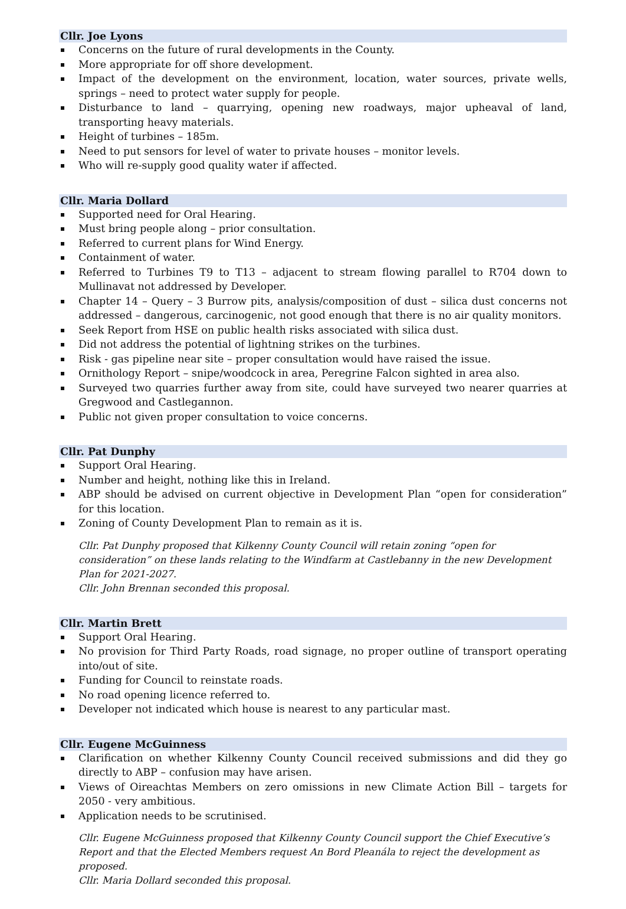Cllr. Joe Lyons
Concerns on the future of rural developments in the County.
More appropriate for off shore development.
Impact of the development on the environment, location, water sources, private wells, springs – need to protect water supply for people.
Disturbance to land – quarrying, opening new roadways, major upheaval of land, transporting heavy materials.
Height of turbines – 185m.
Need to put sensors for level of water to private houses – monitor levels.
Who will re-supply good quality water if affected.
Cllr. Maria Dollard
Supported need for Oral Hearing.
Must bring people along – prior consultation.
Referred to current plans for Wind Energy.
Containment of water.
Referred to Turbines T9 to T13 – adjacent to stream flowing parallel to R704 down to Mullinavat not addressed by Developer.
Chapter 14 – Query – 3 Burrow pits, analysis/composition of dust – silica dust concerns not addressed – dangerous, carcinogenic, not good enough that there is no air quality monitors.
Seek Report from HSE on public health risks associated with silica dust.
Did not address the potential of lightning strikes on the turbines.
Risk - gas pipeline near site – proper consultation would have raised the issue.
Ornithology Report – snipe/woodcock in area, Peregrine Falcon sighted in area also.
Surveyed two quarries further away from site, could have surveyed two nearer quarries at Gregwood and Castlegannon.
Public not given proper consultation to voice concerns.
Cllr. Pat Dunphy
Support Oral Hearing.
Number and height, nothing like this in Ireland.
ABP should be advised on current objective in Development Plan “open for consideration” for this location.
Zoning of County Development Plan to remain as it is.
Cllr. Pat Dunphy proposed that Kilkenny County Council will retain zoning “open for consideration” on these lands relating to the Windfarm at Castlebanny in the new Development Plan for 2021-2027.
Cllr. John Brennan seconded this proposal.
Cllr. Martin Brett
Support Oral Hearing.
No provision for Third Party Roads, road signage, no proper outline of transport operating into/out of site.
Funding for Council to reinstate roads.
No road opening licence referred to.
Developer not indicated which house is nearest to any particular mast.
Cllr. Eugene McGuinness
Clarification on whether Kilkenny County Council received submissions and did they go directly to ABP – confusion may have arisen.
Views of Oireachtas Members on zero omissions in new Climate Action Bill – targets for 2050 - very ambitious.
Application needs to be scrutinised.
Cllr. Eugene McGuinness proposed that Kilkenny County Council support the Chief Executive’s Report and that the Elected Members request An Bord Pleanála to reject the development as proposed.
Cllr. Maria Dollard seconded this proposal.